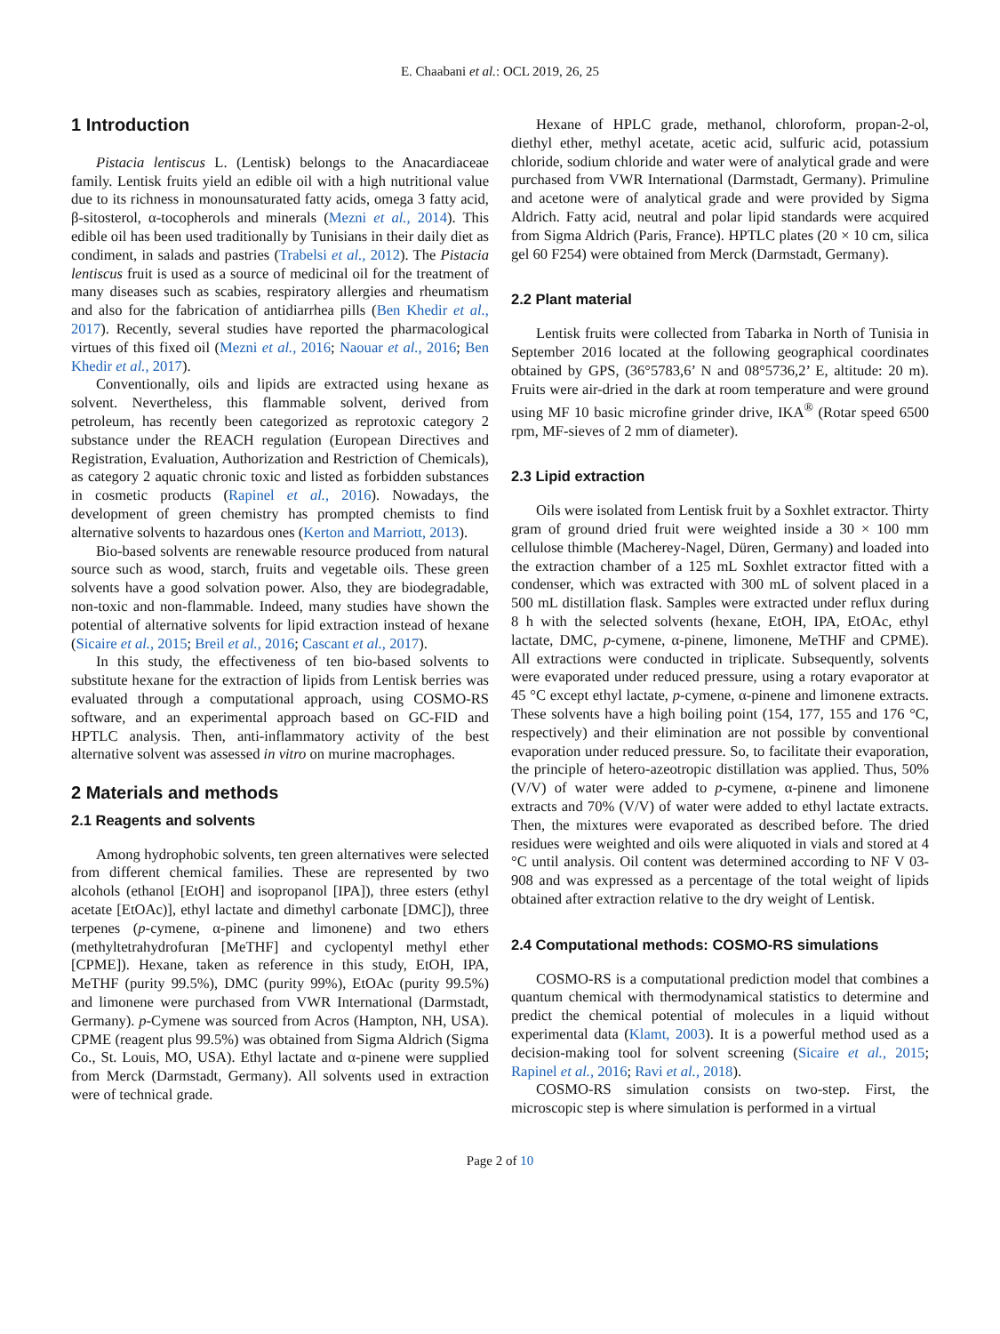E. Chaabani et al.: OCL 2019, 26, 25
1 Introduction
Pistacia lentiscus L. (Lentisk) belongs to the Anacardiaceae family. Lentisk fruits yield an edible oil with a high nutritional value due to its richness in monounsaturated fatty acids, omega 3 fatty acid, β-sitosterol, α-tocopherols and minerals (Mezni et al., 2014). This edible oil has been used traditionally by Tunisians in their daily diet as condiment, in salads and pastries (Trabelsi et al., 2012). The Pistacia lentiscus fruit is used as a source of medicinal oil for the treatment of many diseases such as scabies, respiratory allergies and rheumatism and also for the fabrication of antidiarrhea pills (Ben Khedir et al., 2017). Recently, several studies have reported the pharmacological virtues of this fixed oil (Mezni et al., 2016; Naouar et al., 2016; Ben Khedir et al., 2017).
Conventionally, oils and lipids are extracted using hexane as solvent. Nevertheless, this flammable solvent, derived from petroleum, has recently been categorized as reprotoxic category 2 substance under the REACH regulation (European Directives and Registration, Evaluation, Authorization and Restriction of Chemicals), as category 2 aquatic chronic toxic and listed as forbidden substances in cosmetic products (Rapinel et al., 2016). Nowadays, the development of green chemistry has prompted chemists to find alternative solvents to hazardous ones (Kerton and Marriott, 2013).
Bio-based solvents are renewable resource produced from natural source such as wood, starch, fruits and vegetable oils. These green solvents have a good solvation power. Also, they are biodegradable, non-toxic and non-flammable. Indeed, many studies have shown the potential of alternative solvents for lipid extraction instead of hexane (Sicaire et al., 2015; Breil et al., 2016; Cascant et al., 2017).
In this study, the effectiveness of ten bio-based solvents to substitute hexane for the extraction of lipids from Lentisk berries was evaluated through a computational approach, using COSMO-RS software, and an experimental approach based on GC-FID and HPTLC analysis. Then, anti-inflammatory activity of the best alternative solvent was assessed in vitro on murine macrophages.
2 Materials and methods
2.1 Reagents and solvents
Among hydrophobic solvents, ten green alternatives were selected from different chemical families. These are represented by two alcohols (ethanol [EtOH] and isopropanol [IPA]), three esters (ethyl acetate [EtOAc)], ethyl lactate and dimethyl carbonate [DMC]), three terpenes (p-cymene, α-pinene and limonene) and two ethers (methyltetrahydrofuran [MeTHF] and cyclopentyl methyl ether [CPME]). Hexane, taken as reference in this study, EtOH, IPA, MeTHF (purity 99.5%), DMC (purity 99%), EtOAc (purity 99.5%) and limonene were purchased from VWR International (Darmstadt, Germany). p-Cymene was sourced from Acros (Hampton, NH, USA). CPME (reagent plus 99.5%) was obtained from Sigma Aldrich (Sigma Co., St. Louis, MO, USA). Ethyl lactate and α-pinene were supplied from Merck (Darmstadt, Germany). All solvents used in extraction were of technical grade.
Hexane of HPLC grade, methanol, chloroform, propan-2-ol, diethyl ether, methyl acetate, acetic acid, sulfuric acid, potassium chloride, sodium chloride and water were of analytical grade and were purchased from VWR International (Darmstadt, Germany). Primuline and acetone were of analytical grade and were provided by Sigma Aldrich. Fatty acid, neutral and polar lipid standards were acquired from Sigma Aldrich (Paris, France). HPTLC plates (20 × 10 cm, silica gel 60 F254) were obtained from Merck (Darmstadt, Germany).
2.2 Plant material
Lentisk fruits were collected from Tabarka in North of Tunisia in September 2016 located at the following geographical coordinates obtained by GPS, (36°5783,6’ N and 08°5736,2’ E, altitude: 20 m). Fruits were air-dried in the dark at room temperature and were ground using MF 10 basic microfine grinder drive, IKA<sup>®</sup> (Rotar speed 6500 rpm, MF-sieves of 2 mm of diameter).
2.3 Lipid extraction
Oils were isolated from Lentisk fruit by a Soxhlet extractor. Thirty gram of ground dried fruit were weighted inside a 30 × 100 mm cellulose thimble (Macherey-Nagel, Düren, Germany) and loaded into the extraction chamber of a 125 mL Soxhlet extractor fitted with a condenser, which was extracted with 300 mL of solvent placed in a 500 mL distillation flask. Samples were extracted under reflux during 8 h with the selected solvents (hexane, EtOH, IPA, EtOAc, ethyl lactate, DMC, p-cymene, α-pinene, limonene, MeTHF and CPME). All extractions were conducted in triplicate. Subsequently, solvents were evaporated under reduced pressure, using a rotary evaporator at 45 °C except ethyl lactate, p-cymene, α-pinene and limonene extracts. These solvents have a high boiling point (154, 177, 155 and 176 °C, respectively) and their elimination are not possible by conventional evaporation under reduced pressure. So, to facilitate their evaporation, the principle of hetero-azeotropic distillation was applied. Thus, 50% (V/V) of water were added to p-cymene, α-pinene and limonene extracts and 70% (V/V) of water were added to ethyl lactate extracts. Then, the mixtures were evaporated as described before. The dried residues were weighted and oils were aliquoted in vials and stored at 4 °C until analysis. Oil content was determined according to NF V 03-908 and was expressed as a percentage of the total weight of lipids obtained after extraction relative to the dry weight of Lentisk.
2.4 Computational methods: COSMO-RS simulations
COSMO-RS is a computational prediction model that combines a quantum chemical with thermodynamical statistics to determine and predict the chemical potential of molecules in a liquid without experimental data (Klamt, 2003). It is a powerful method used as a decision-making tool for solvent screening (Sicaire et al., 2015; Rapinel et al., 2016; Ravi et al., 2018).
COSMO-RS simulation consists on two-step. First, the microscopic step is where simulation is performed in a virtual
Page 2 of 10